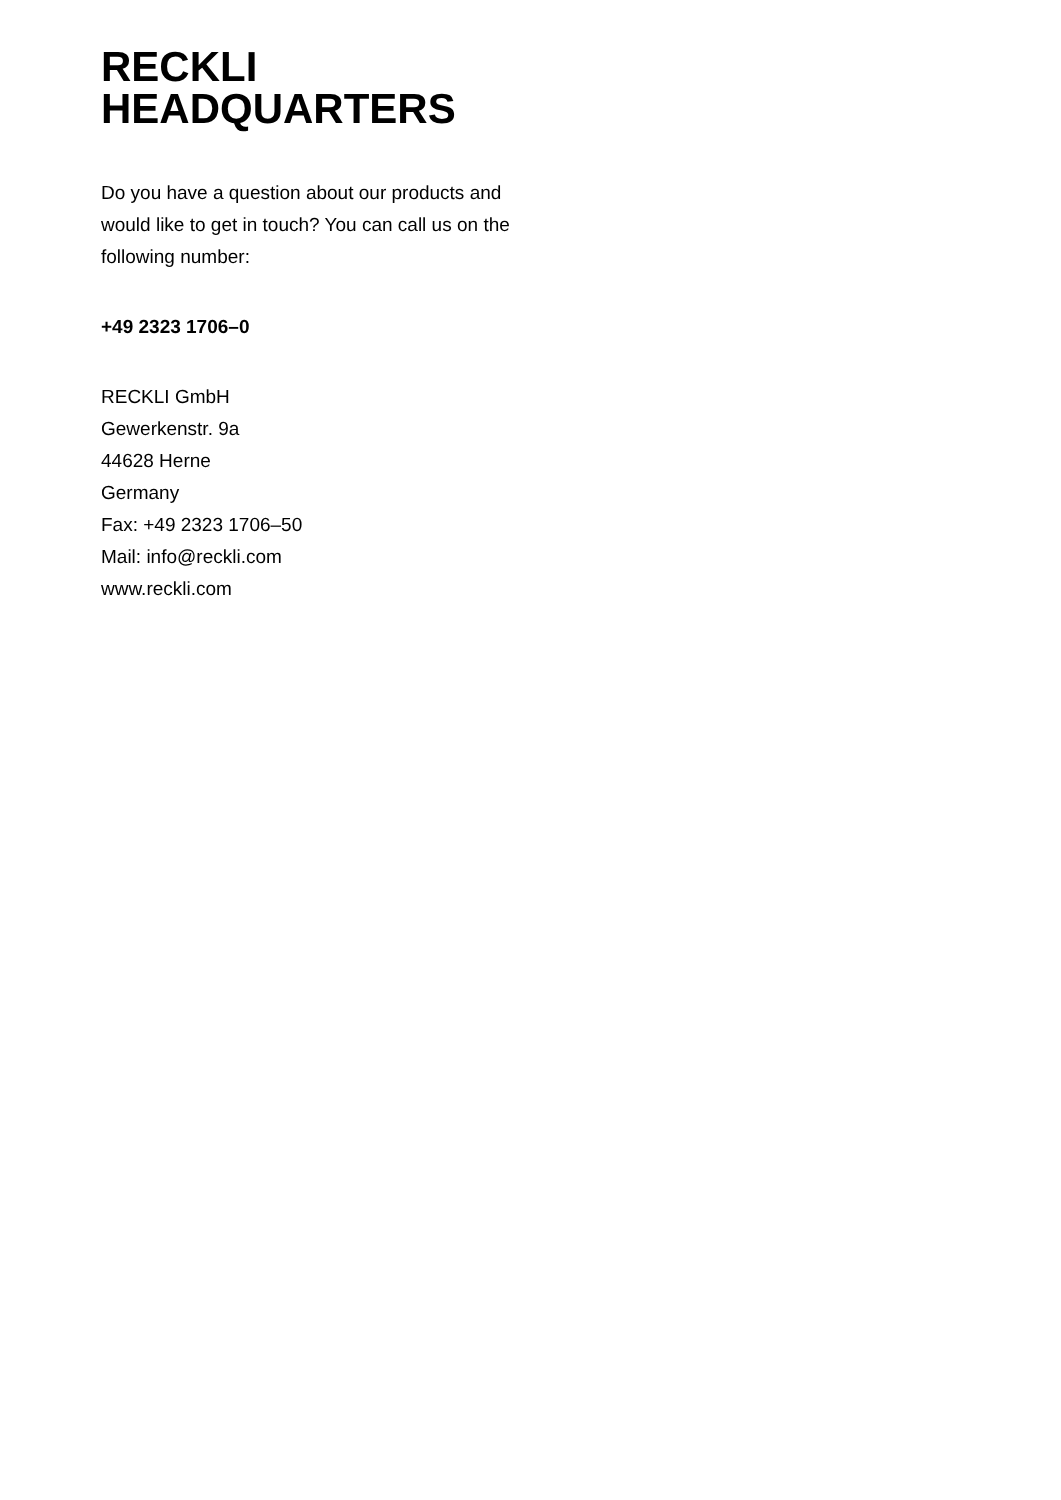RECKLI
HEADQUARTERS
Do you have a question about our products and would like to get in touch? You can call us on the following number:
+49 2323 1706–0
RECKLI GmbH
Gewerkenstr. 9a
44628 Herne
Germany
Fax: +49 2323 1706–50
Mail: info@reckli.com
www.reckli.com